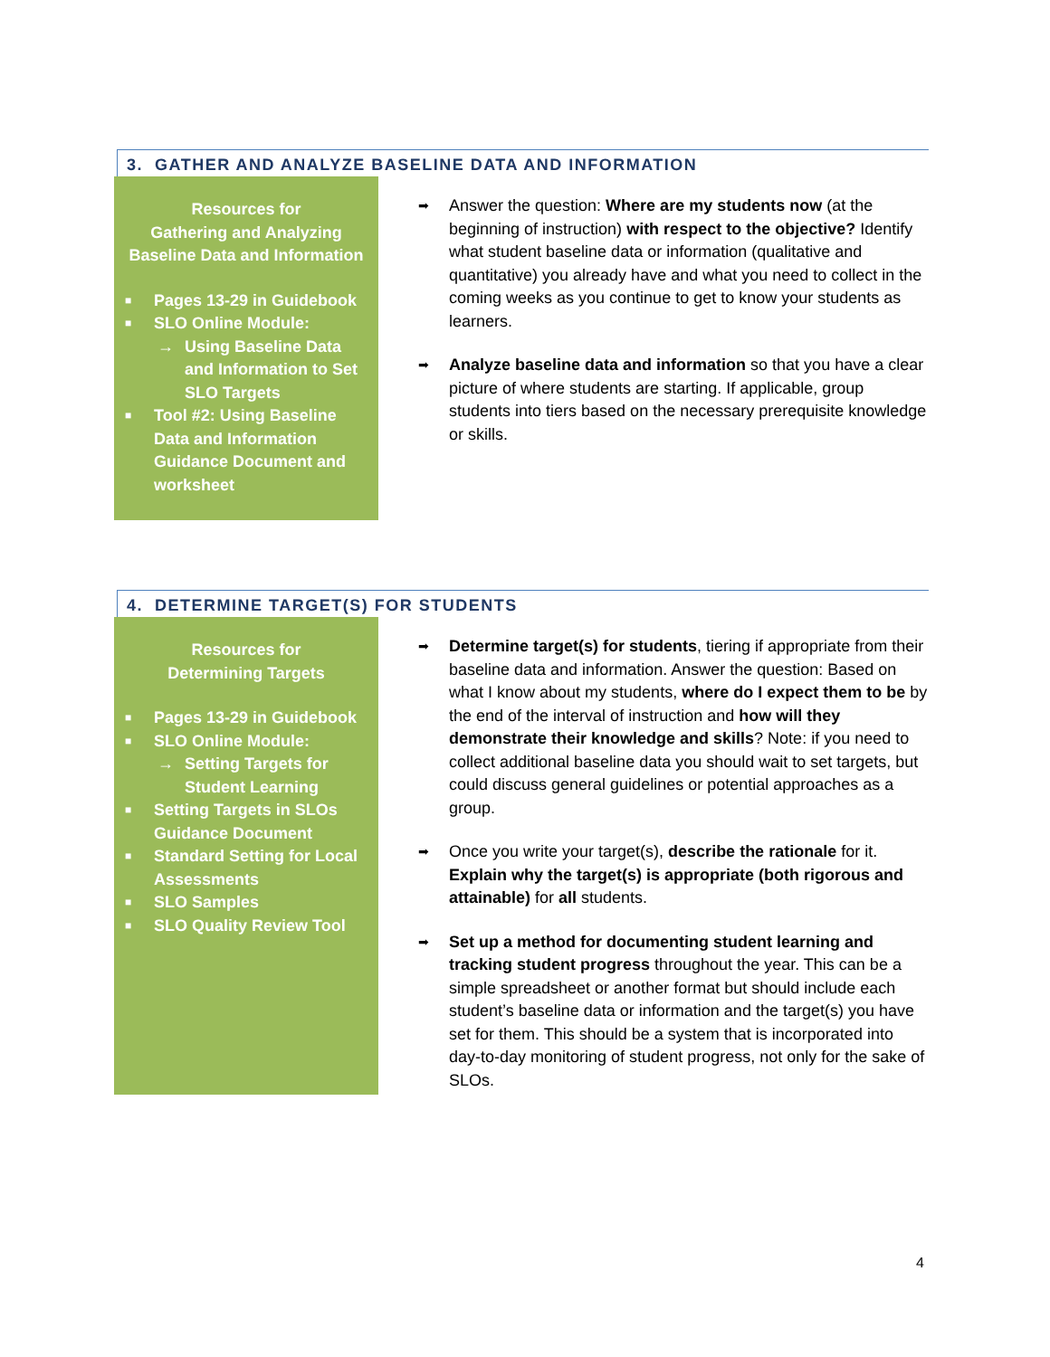3. GATHER AND ANALYZE BASELINE DATA AND INFORMATION
Resources for
Gathering and Analyzing
Baseline Data and Information
■ Pages 13-29 in Guidebook
■ SLO Online Module:
→ Using Baseline Data and Information to Set SLO Targets
■ Tool #2: Using Baseline Data and Information Guidance Document and worksheet
➡ Answer the question: Where are my students now (at the beginning of instruction) with respect to the objective? Identify what student baseline data or information (qualitative and quantitative) you already have and what you need to collect in the coming weeks as you continue to get to know your students as learners.
➡ Analyze baseline data and information so that you have a clear picture of where students are starting. If applicable, group students into tiers based on the necessary prerequisite knowledge or skills.
4. DETERMINE TARGET(S) FOR STUDENTS
Resources for
Determining Targets
■ Pages 13-29 in Guidebook
■ SLO Online Module:
→ Setting Targets for Student Learning
■ Setting Targets in SLOs Guidance Document
■ Standard Setting for Local Assessments
■ SLO Samples
■ SLO Quality Review Tool
➡ Determine target(s) for students, tiering if appropriate from their baseline data and information. Answer the question: Based on what I know about my students, where do I expect them to be by the end of the interval of instruction and how will they demonstrate their knowledge and skills? Note: if you need to collect additional baseline data you should wait to set targets, but could discuss general guidelines or potential approaches as a group.
➡ Once you write your target(s), describe the rationale for it. Explain why the target(s) is appropriate (both rigorous and attainable) for all students.
➡ Set up a method for documenting student learning and tracking student progress throughout the year. This can be a simple spreadsheet or another format but should include each student’s baseline data or information and the target(s) you have set for them. This should be a system that is incorporated into day-to-day monitoring of student progress, not only for the sake of SLOs.
4